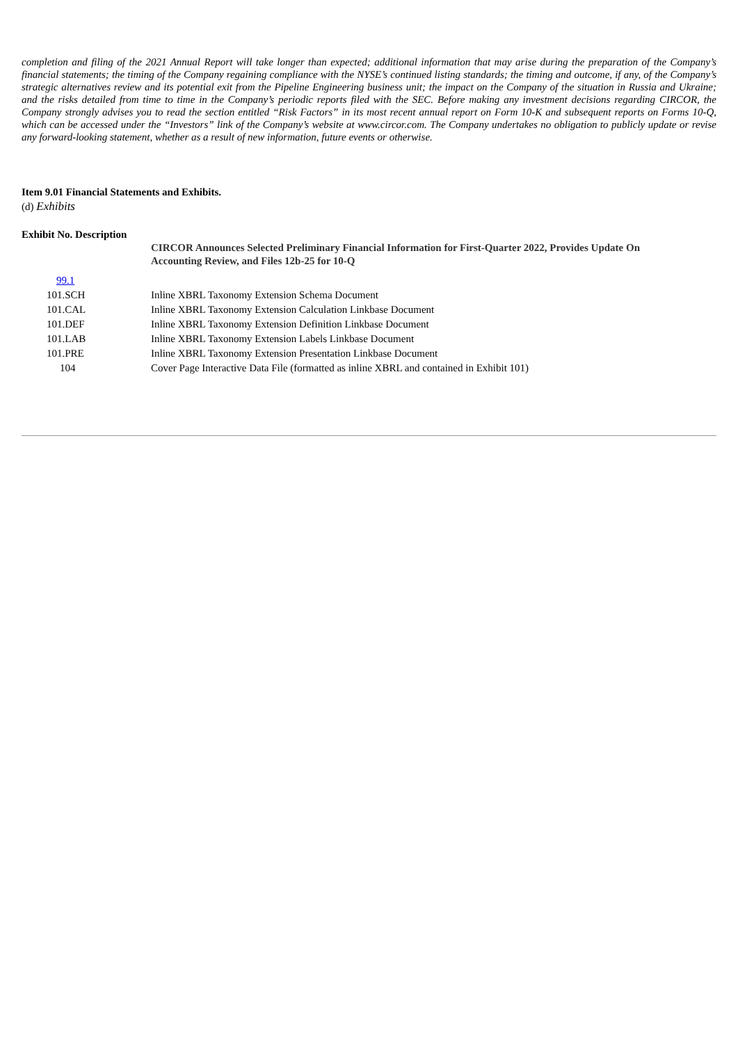completion and filing of the 2021 Annual Report will take longer than expected; additional information that may arise during the preparation of the Company’s financial statements; the timing of the Company regaining compliance with the NYSE’s continued listing standards; the timing and outcome, if any, of the Company’s strategic alternatives review and its potential exit from the Pipeline Engineering business unit; the impact on the Company of the situation in Russia and Ukraine; and the risks detailed from time to time in the Company’s periodic reports filed with the SEC. Before making any investment decisions regarding CIRCOR, the Company strongly advises you to read the section entitled “Risk Factors” in its most recent annual report on Form 10-K and subsequent reports on Forms 10-Q, which can be accessed under the “Investors” link of the Company’s website at www.circor.com. The Company undertakes no obligation to publicly update or revise any forward-looking statement, whether as a result of new information, future events or otherwise.
Item 9.01 Financial Statements and Exhibits.
(d) Exhibits
Exhibit No. Description
| | CIRCOR Announces Selected Preliminary Financial Information for First-Quarter 2022, Provides Update On Accounting Review, and Files 12b-25 for 10-Q |
| 99.1 | |
| 101.SCH | Inline XBRL Taxonomy Extension Schema Document |
| 101.CAL | Inline XBRL Taxonomy Extension Calculation Linkbase Document |
| 101.DEF | Inline XBRL Taxonomy Extension Definition Linkbase Document |
| 101.LAB | Inline XBRL Taxonomy Extension Labels Linkbase Document |
| 101.PRE | Inline XBRL Taxonomy Extension Presentation Linkbase Document |
| 104 | Cover Page Interactive Data File (formatted as inline XBRL and contained in Exhibit 101) |